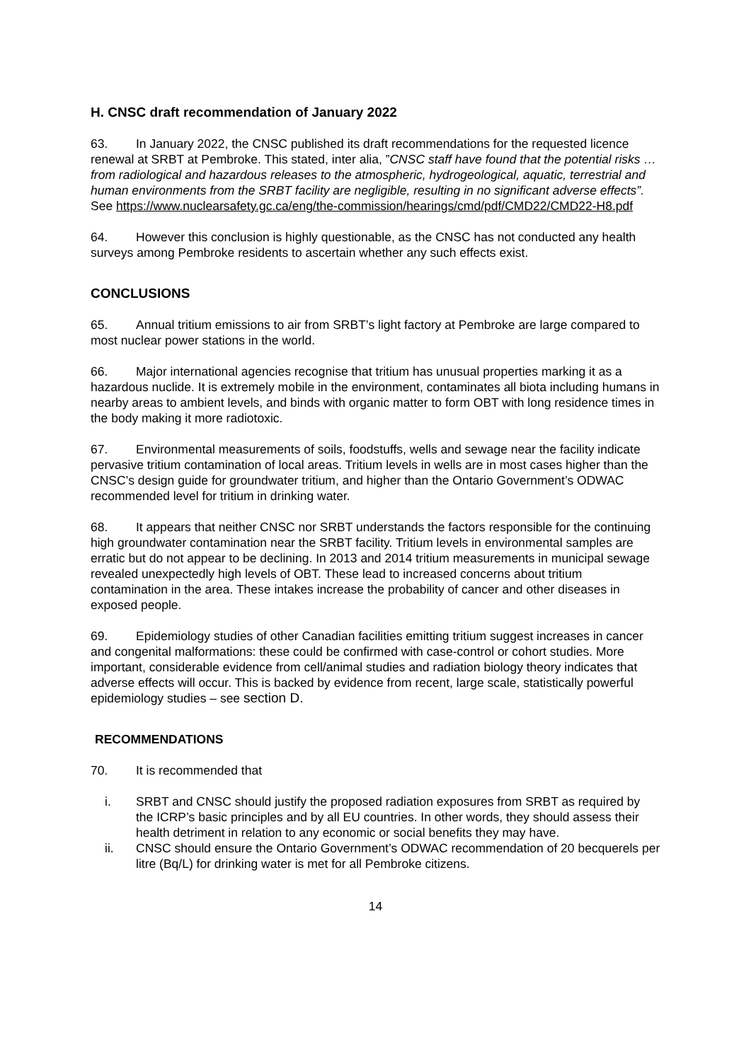H. CNSC draft recommendation of January 2022
63. In January 2022, the CNSC published its draft recommendations for the requested licence renewal at SRBT at Pembroke. This stated, inter alia, ”CNSC staff have found that the potential risks … from radiological and hazardous releases to the atmospheric, hydrogeological, aquatic, terrestrial and human environments from the SRBT facility are negligible, resulting in no significant adverse effects”. See https://www.nuclearsafety.gc.ca/eng/the-commission/hearings/cmd/pdf/CMD22/CMD22-H8.pdf
64. However this conclusion is highly questionable, as the CNSC has not conducted any health surveys among Pembroke residents to ascertain whether any such effects exist.
CONCLUSIONS
65. Annual tritium emissions to air from SRBT’s light factory at Pembroke are large compared to most nuclear power stations in the world.
66. Major international agencies recognise that tritium has unusual properties marking it as a hazardous nuclide. It is extremely mobile in the environment, contaminates all biota including humans in nearby areas to ambient levels, and binds with organic matter to form OBT with long residence times in the body making it more radiotoxic.
67. Environmental measurements of soils, foodstuffs, wells and sewage near the facility indicate pervasive tritium contamination of local areas. Tritium levels in wells are in most cases higher than the CNSC’s design guide for groundwater tritium, and higher than the Ontario Government’s ODWAC recommended level for tritium in drinking water.
68. It appears that neither CNSC nor SRBT understands the factors responsible for the continuing high groundwater contamination near the SRBT facility. Tritium levels in environmental samples are erratic but do not appear to be declining. In 2013 and 2014 tritium measurements in municipal sewage revealed unexpectedly high levels of OBT. These lead to increased concerns about tritium contamination in the area. These intakes increase the probability of cancer and other diseases in exposed people.
69. Epidemiology studies of other Canadian facilities emitting tritium suggest increases in cancer and congenital malformations: these could be confirmed with case-control or cohort studies. More important, considerable evidence from cell/animal studies and radiation biology theory indicates that adverse effects will occur. This is backed by evidence from recent, large scale, statistically powerful epidemiology studies – see section D.
RECOMMENDATIONS
70. It is recommended that
i. SRBT and CNSC should justify the proposed radiation exposures from SRBT as required by the ICRP’s basic principles and by all EU countries. In other words, they should assess their health detriment in relation to any economic or social benefits they may have.
ii. CNSC should ensure the Ontario Government’s ODWAC recommendation of 20 becquerels per litre (Bq/L) for drinking water is met for all Pembroke citizens.
14